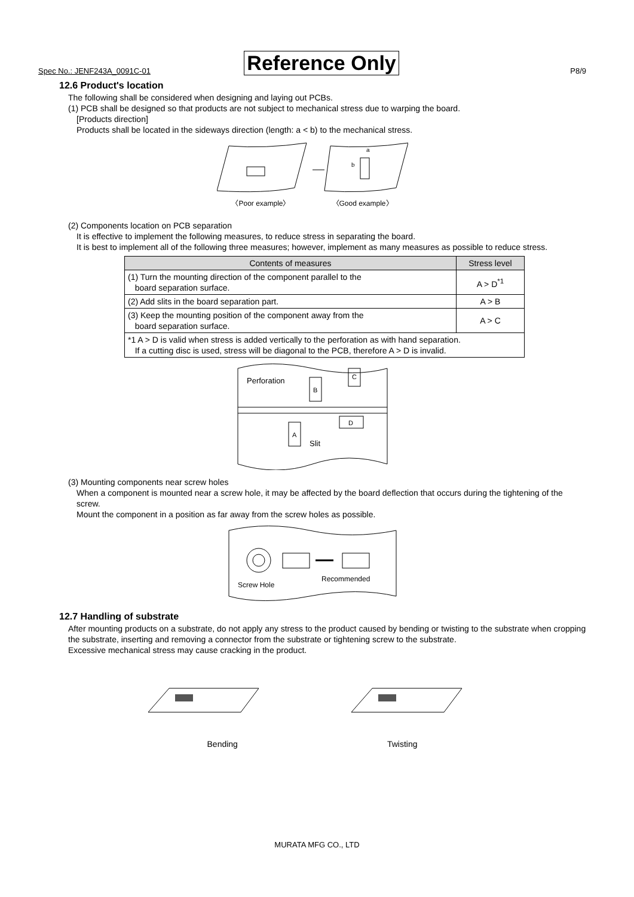Spec No.: JENF243A_0091C-01 Reference Only P8/9
12.6 Product's location
The following shall be considered when designing and laying out PCBs.
(1) PCB shall be designed so that products are not subject to mechanical stress due to warping the board.
[Products direction]
Products shall be located in the sideways direction (length: a < b) to the mechanical stress.
a
b
〈Poor example〉 〈Good example〉
(2) Components location on PCB separation
It is effective to implement the following measures, to reduce stress in separating the board.
It is best to implement all of the following three measures; however, implement as many measures as possible to reduce stress.
| Contents of measures | Stress level |
| --- | --- |
| (1) Turn the mounting direction of the component parallel to the board separation surface. | A > D<sup>*1</sup> |
| (2) Add slits in the board separation part. | A > B |
| (3) Keep the mounting position of the component away from the board separation surface. | A > C |
| *1 A > D is valid when stress is added vertically to the perforation as with hand separation. If a cutting disc is used, stress will be diagonal to the PCB, therefore A > D is invalid. | |
Perforation
Slit
A
B
C
D
(3) Mounting components near screw holes
When a component is mounted near a screw hole, it may be affected by the board deflection that occurs during the tightening of the screw.
Mount the component in a position as far away from the screw holes as possible.
Screw Hole
Recommended
12.7 Handling of substrate
After mounting products on a substrate, do not apply any stress to the product caused by bending or twisting to the substrate when cropping the substrate, inserting and removing a connector from the substrate or tightening screw to the substrate.
Excessive mechanical stress may cause cracking in the product.
Bending Twisting
MURATA MFG CO., LTD